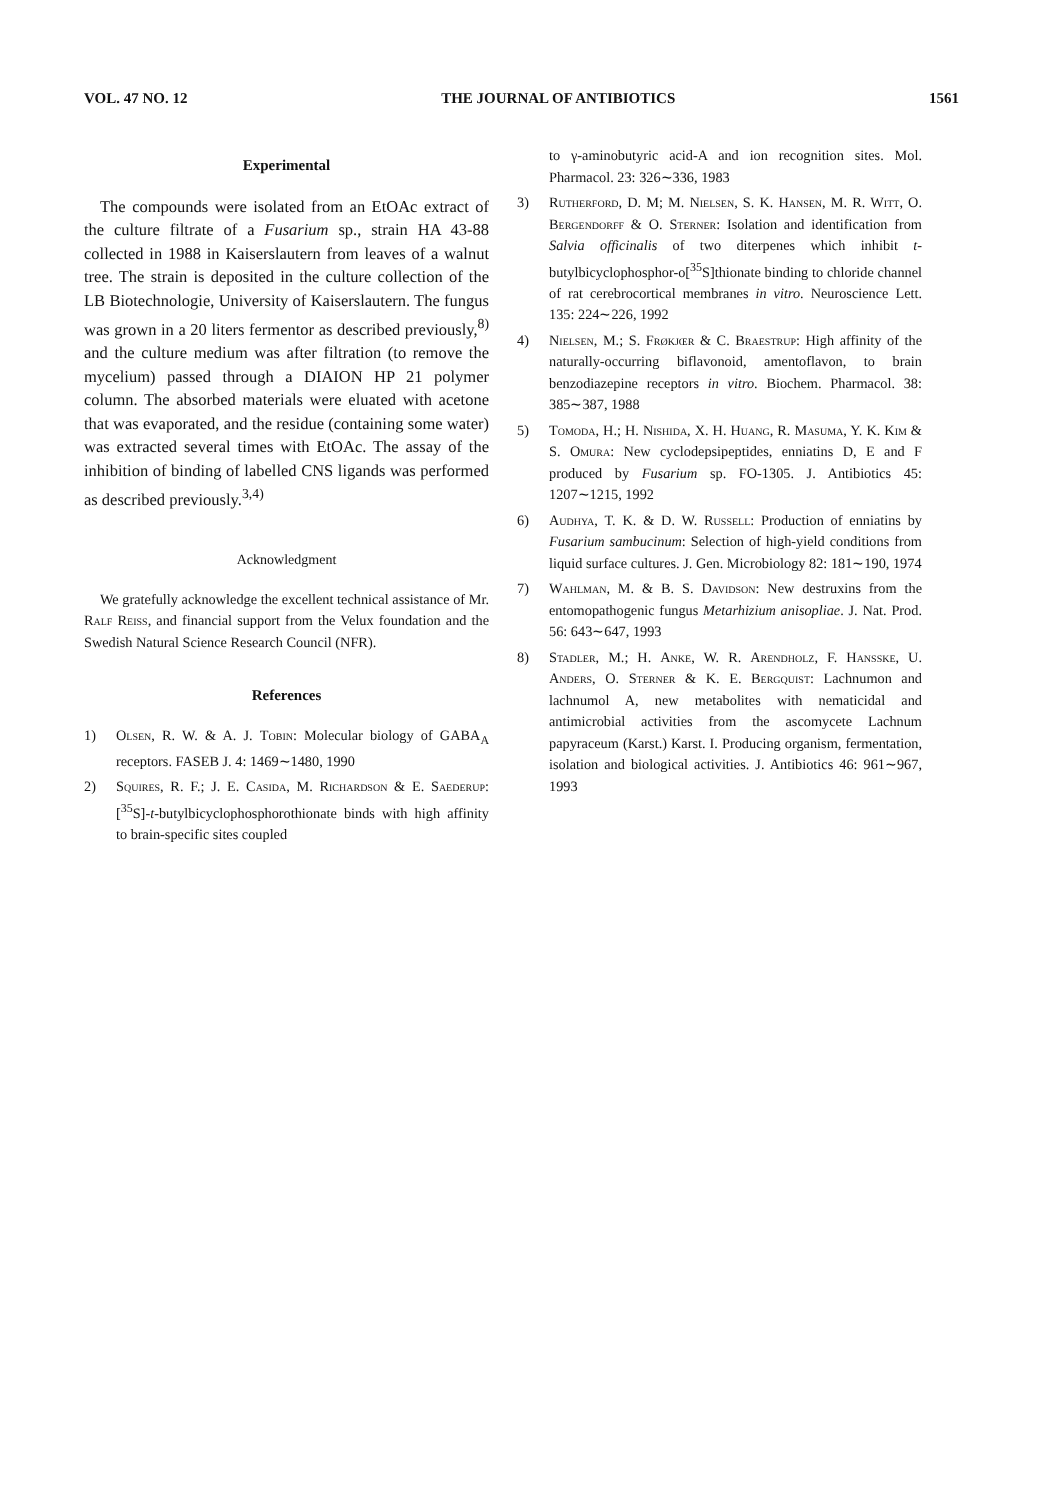VOL. 47 NO. 12 THE JOURNAL OF ANTIBIOTICS 1561
Experimental
The compounds were isolated from an EtOAc extract of the culture filtrate of a Fusarium sp., strain HA 43-88 collected in 1988 in Kaiserslautern from leaves of a walnut tree. The strain is deposited in the culture collection of the LB Biotechnologie, University of Kaiserslautern. The fungus was grown in a 20 liters fermentor as described previously,<sup>8)</sup> and the culture medium was after filtration (to remove the mycelium) passed through a DIAION HP 21 polymer column. The absorbed materials were eluated with acetone that was evaporated, and the residue (containing some water) was extracted several times with EtOAc. The assay of the inhibition of binding of labelled CNS ligands was performed as described previously.<sup>3,4)</sup>
Acknowledgment
We gratefully acknowledge the excellent technical assistance of Mr. Ralf Reiss, and financial support from the Velux foundation and the Swedish Natural Science Research Council (NFR).
References
1) Olsen, R. W. & A. J. Tobin: Molecular biology of GABA<sub>A</sub> receptors. FASEB J. 4: 1469∼1480, 1990
2) Squires, R. F.; J. E. Casida, M. Richardson & E. Saederup: [<sup>35</sup>S]-t-butylbicyclophosphorothionate binds with high affinity to brain-specific sites coupled
to γ-aminobutyric acid-A and ion recognition sites. Mol. Pharmacol. 23: 326∼336, 1983
3) Rutherford, D. M; M. Nielsen, S. K. Hansen, M. R. Witt, O. Bergendorff & O. Sterner: Isolation and identification from Salvia officinalis of two diterpenes which inhibit t-butylbicyclophosphor-o[<sup>35</sup>S]thionate binding to chloride channel of rat cerebrocortical membranes in vitro. Neuroscience Lett. 135: 224∼226, 1992
4) Nielsen, M.; S. Frøkjœr & C. Braestrup: High affinity of the naturally-occurring biflavonoid, amentoflavon, to brain benzodiazepine receptors in vitro. Biochem. Pharmacol. 38: 385∼387, 1988
5) Tomoda, H.; H. Nishida, X. H. Huang, R. Masuma, Y. K. Kim & S. Omura: New cyclodepsipeptides, enniatins D, E and F produced by Fusarium sp. FO-1305. J. Antibiotics 45: 1207∼1215, 1992
6) Audhya, T. K. & D. W. Russell: Production of enniatins by Fusarium sambucinum: Selection of high-yield conditions from liquid surface cultures. J. Gen. Microbiology 82: 181∼190, 1974
7) Wahlman, M. & B. S. Davidson: New destruxins from the entomopathogenic fungus Metarhizium anisopliae. J. Nat. Prod. 56: 643∼647, 1993
8) Stadler, M.; H. Anke, W. R. Arendholz, F. Hansske, U. Anders, O. Sterner & K. E. Bergquist: Lachnumon and lachnumol A, new metabolites with nematicidal and antimicrobial activities from the ascomycete Lachnum papyraceum (Karst.) Karst. I. Producing organism, fermentation, isolation and biological activities. J. Antibiotics 46: 961∼967, 1993